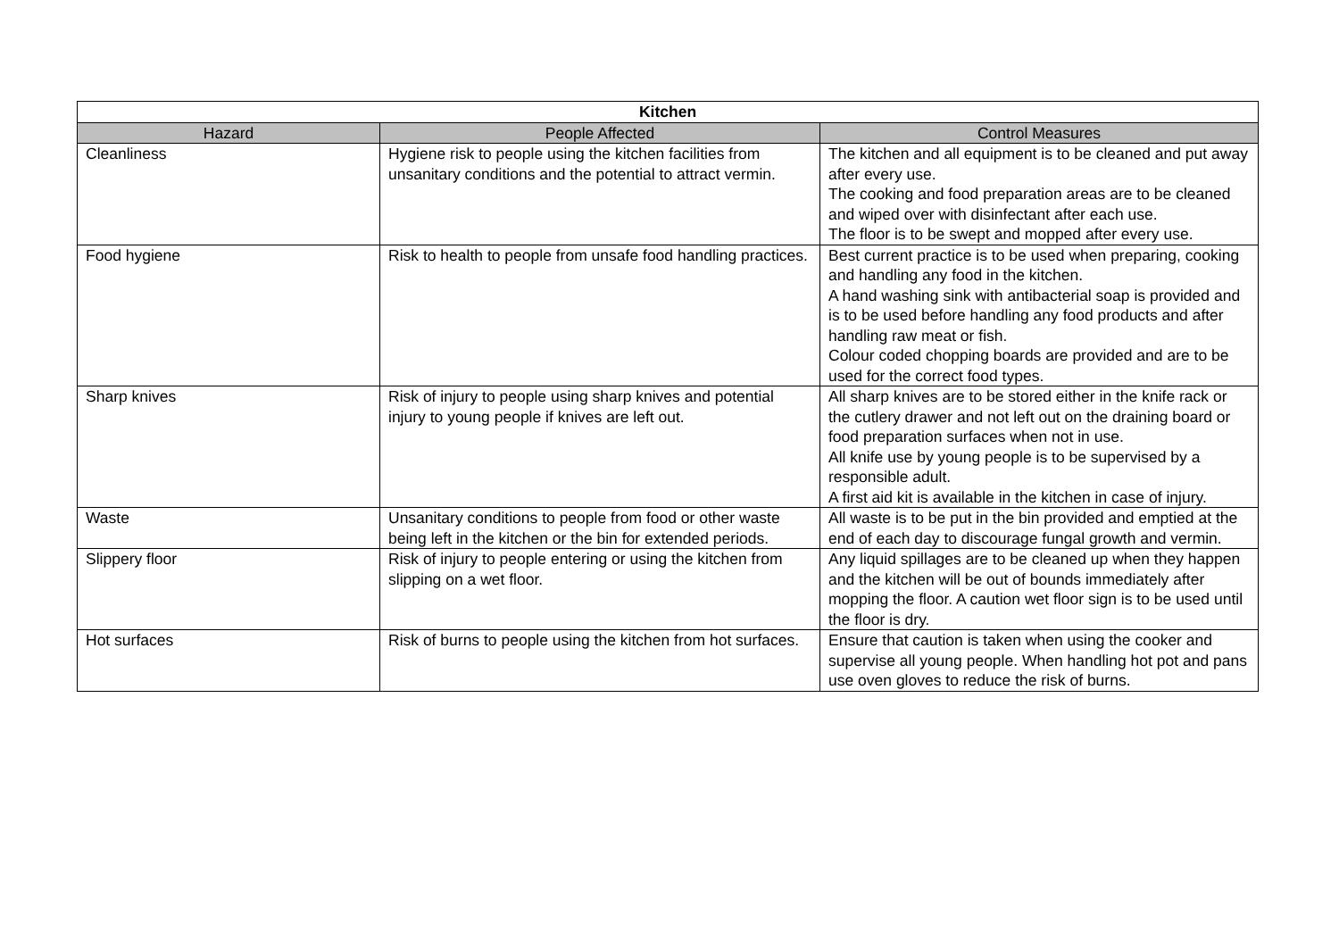| Kitchen | | |
| --- | --- | --- |
| Hazard | People Affected | Control Measures |
| Cleanliness | Hygiene risk to people using the kitchen facilities from unsanitary conditions and the potential to attract vermin. | The kitchen and all equipment is to be cleaned and put away after every use. The cooking and food preparation areas are to be cleaned and wiped over with disinfectant after each use. The floor is to be swept and mopped after every use. |
| Food hygiene | Risk to health to people from unsafe food handling practices. | Best current practice is to be used when preparing, cooking and handling any food in the kitchen. A hand washing sink with antibacterial soap is provided and is to be used before handling any food products and after handling raw meat or fish. Colour coded chopping boards are provided and are to be used for the correct food types. |
| Sharp knives | Risk of injury to people using sharp knives and potential injury to young people if knives are left out. | All sharp knives are to be stored either in the knife rack or the cutlery drawer and not left out on the draining board or food preparation surfaces when not in use. All knife use by young people is to be supervised by a responsible adult. A first aid kit is available in the kitchen in case of injury. |
| Waste | Unsanitary conditions to people from food or other waste being left in the kitchen or the bin for extended periods. | All waste is to be put in the bin provided and emptied at the end of each day to discourage fungal growth and vermin. |
| Slippery floor | Risk of injury to people entering or using the kitchen from slipping on a wet floor. | Any liquid spillages are to be cleaned up when they happen and the kitchen will be out of bounds immediately after mopping the floor. A caution wet floor sign is to be used until the floor is dry. |
| Hot surfaces | Risk of burns to people using the kitchen from hot surfaces. | Ensure that caution is taken when using the cooker and supervise all young people. When handling hot pot and pans use oven gloves to reduce the risk of burns. |